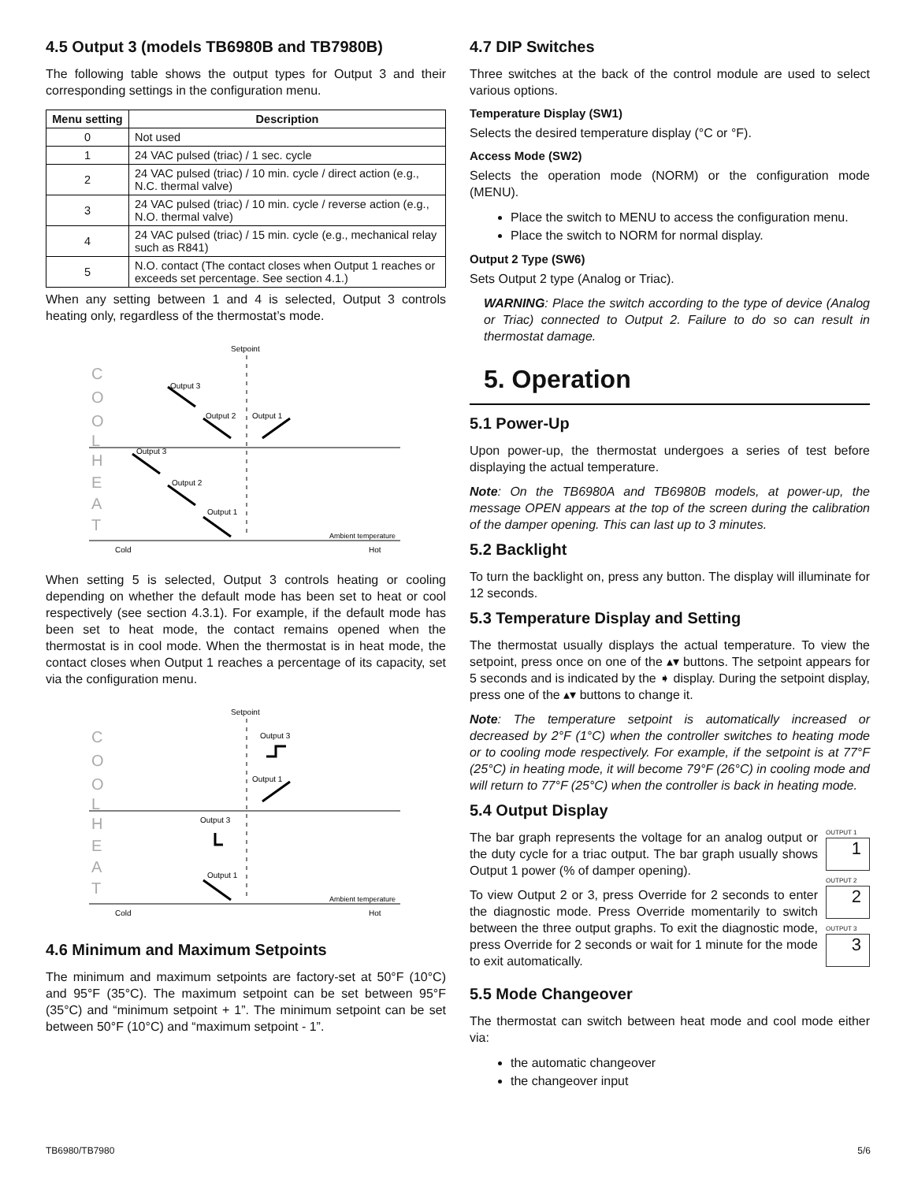4.5 Output 3 (models TB6980B and TB7980B)
The following table shows the output types for Output 3 and their corresponding settings in the configuration menu.
| Menu setting | Description |
| --- | --- |
| 0 | Not used |
| 1 | 24 VAC pulsed (triac) / 1 sec. cycle |
| 2 | 24 VAC pulsed (triac) / 10 min. cycle / direct action (e.g., N.C. thermal valve) |
| 3 | 24 VAC pulsed (triac) / 10 min. cycle / reverse action (e.g., N.O. thermal valve) |
| 4 | 24 VAC pulsed (triac) / 15 min. cycle (e.g., mechanical relay such as R841) |
| 5 | N.O. contact (The contact closes when Output 1 reaches or exceeds set percentage. See section 4.1.) |
When any setting between 1 and 4 is selected, Output 3 controls heating only, regardless of the thermostat’s mode.
Setpoint
C
O
O
L
H
E
A
T
Output 3
Output 2
Output 1
Output 3
Output 2
Output 1
Ambient temperature
Cold
Hot
When setting 5 is selected, Output 3 controls heating or cooling depending on whether the default mode has been set to heat or cool respectively (see section 4.3.1). For example, if the default mode has been set to heat mode, the contact remains opened when the thermostat is in cool mode. When the thermostat is in heat mode, the contact closes when Output 1 reaches a percentage of its capacity, set via the configuration menu.
Setpoint
C
O
O
L
H
E
A
T
Output 3
Output 1
Output 3
Output 1
Ambient temperature
Cold
Hot
4.6 Minimum and Maximum Setpoints
The minimum and maximum setpoints are factory-set at 50°F (10°C) and 95°F (35°C). The maximum setpoint can be set between 95°F (35°C) and “minimum setpoint + 1”. The minimum setpoint can be set between 50°F (10°C) and “maximum setpoint - 1”.
4.7 DIP Switches
Three switches at the back of the control module are used to select various options.
Temperature Display (SW1)
Selects the desired temperature display (°C or °F).
Access Mode (SW2)
Selects the operation mode (NORM) or the configuration mode (MENU).
Place the switch to MENU to access the configuration menu.
Place the switch to NORM for normal display.
Output 2 Type (SW6)
Sets Output 2 type (Analog or Triac).
WARNING: Place the switch according to the type of device (Analog or Triac) connected to Output 2. Failure to do so can result in thermostat damage.
5. Operation
5.1 Power-Up
Upon power-up, the thermostat undergoes a series of test before displaying the actual temperature.
Note: On the TB6980A and TB6980B models, at power-up, the message OPEN appears at the top of the screen during the calibration of the damper opening. This can last up to 3 minutes.
5.2 Backlight
To turn the backlight on, press any button. The display will illuminate for 12 seconds.
5.3 Temperature Display and Setting
The thermostat usually displays the actual temperature. To view the setpoint, press once on one of the ▴▾ buttons. The setpoint appears for 5 seconds and is indicated by the ➧ display. During the setpoint display, press one of the ▴▾ buttons to change it.
Note: The temperature setpoint is automatically increased or decreased by 2°F (1°C) when the controller switches to heating mode or to cooling mode respectively. For example, if the setpoint is at 77°F (25°C) in heating mode, it will become 79°F (26°C) in cooling mode and will return to 77°F (25°C) when the controller is back in heating mode.
5.4 Output Display
OUTPUT 1
1
OUTPUT 2
2
OUTPUT 3
3
The bar graph represents the voltage for an analog output or the duty cycle for a triac output. The bar graph usually shows Output 1 power (% of damper opening).
To view Output 2 or 3, press Override for 2 seconds to enter the diagnostic mode. Press Override momentarily to switch between the three output graphs. To exit the diagnostic mode, press Override for 2 seconds or wait for 1 minute for the mode to exit automatically.
5.5 Mode Changeover
The thermostat can switch between heat mode and cool mode either via:
the automatic changeover
the changeover input
TB6980/TB7980 5/6